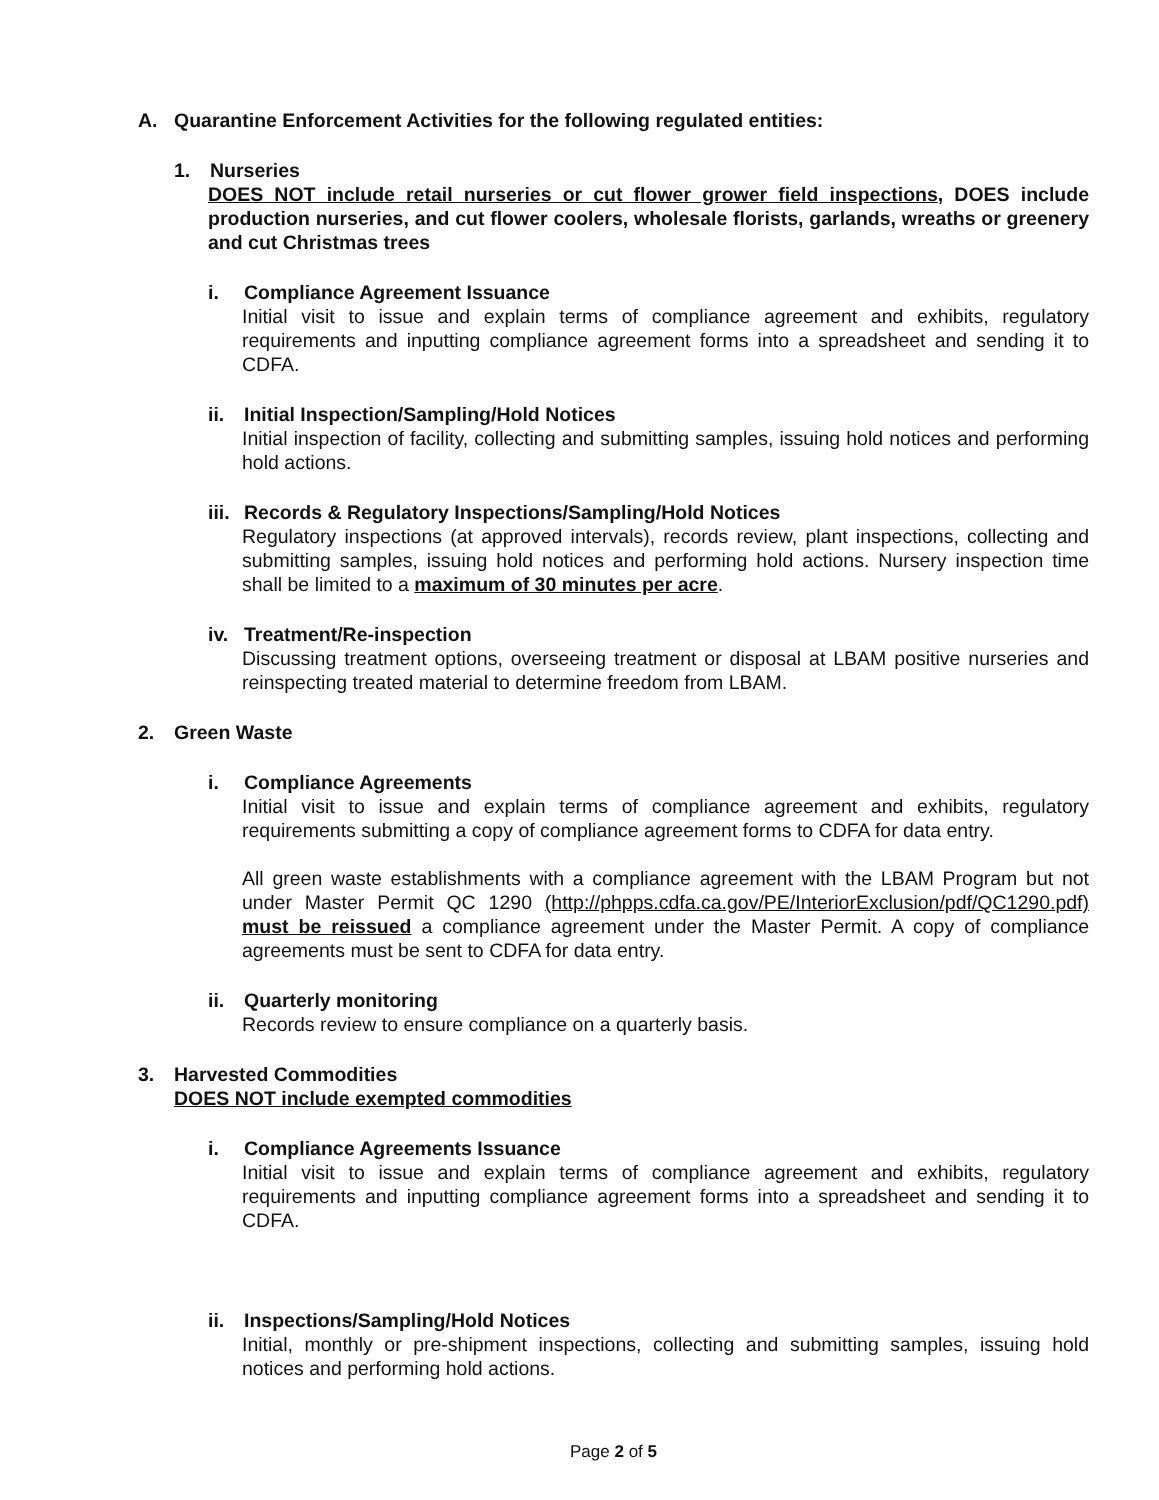A. Quarantine Enforcement Activities for the following regulated entities:
1. Nurseries
DOES NOT include retail nurseries or cut flower grower field inspections, DOES include production nurseries, and cut flower coolers, wholesale florists, garlands, wreaths or greenery and cut Christmas trees
i. Compliance Agreement Issuance
Initial visit to issue and explain terms of compliance agreement and exhibits, regulatory requirements and inputting compliance agreement forms into a spreadsheet and sending it to CDFA.
ii. Initial Inspection/Sampling/Hold Notices
Initial inspection of facility, collecting and submitting samples, issuing hold notices and performing hold actions.
iii. Records & Regulatory Inspections/Sampling/Hold Notices
Regulatory inspections (at approved intervals), records review, plant inspections, collecting and submitting samples, issuing hold notices and performing hold actions. Nursery inspection time shall be limited to a maximum of 30 minutes per acre.
iv. Treatment/Re-inspection
Discussing treatment options, overseeing treatment or disposal at LBAM positive nurseries and reinspecting treated material to determine freedom from LBAM.
2. Green Waste
i. Compliance Agreements
Initial visit to issue and explain terms of compliance agreement and exhibits, regulatory requirements submitting a copy of compliance agreement forms to CDFA for data entry.
All green waste establishments with a compliance agreement with the LBAM Program but not under Master Permit QC 1290 (http://phpps.cdfa.ca.gov/PE/InteriorExclusion/pdf/QC1290.pdf) must be reissued a compliance agreement under the Master Permit. A copy of compliance agreements must be sent to CDFA for data entry.
ii. Quarterly monitoring
Records review to ensure compliance on a quarterly basis.
3. Harvested Commodities
DOES NOT include exempted commodities
i. Compliance Agreements Issuance
Initial visit to issue and explain terms of compliance agreement and exhibits, regulatory requirements and inputting compliance agreement forms into a spreadsheet and sending it to CDFA.
ii. Inspections/Sampling/Hold Notices
Initial, monthly or pre-shipment inspections, collecting and submitting samples, issuing hold notices and performing hold actions.
Page 2 of 5